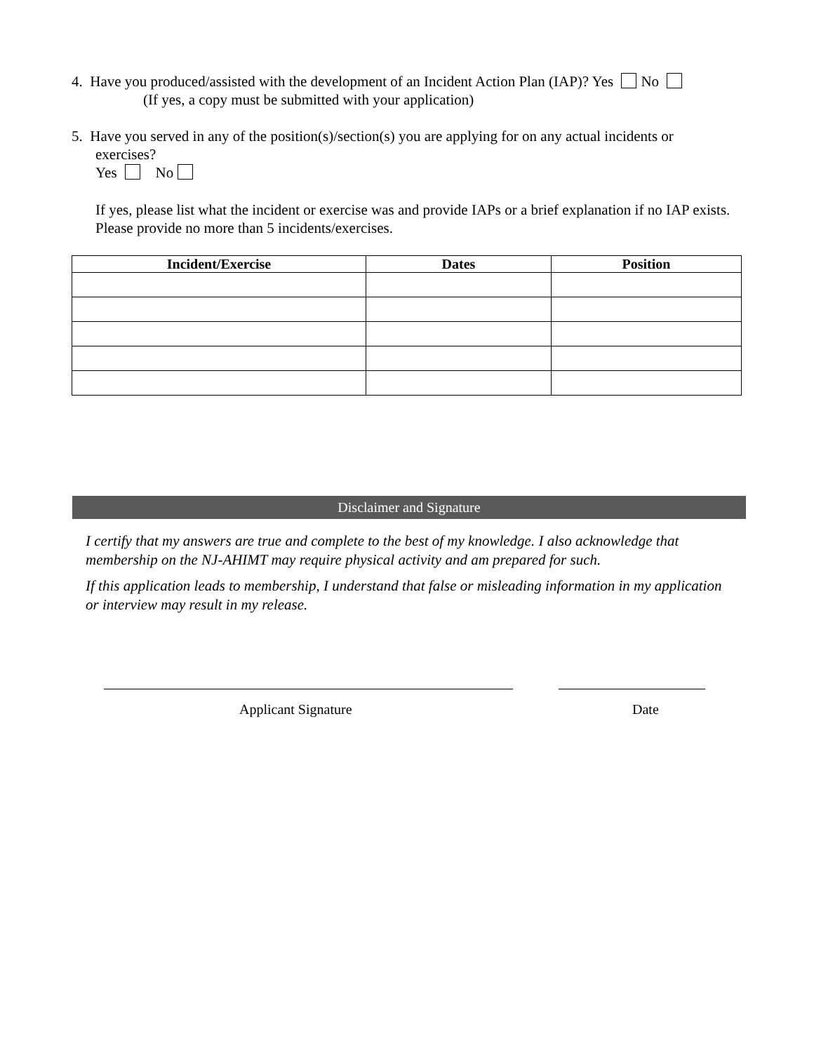4. Have you produced/assisted with the development of an Incident Action Plan (IAP)? Yes No
(If yes, a copy must be submitted with your application)
5. Have you served in any of the position(s)/section(s) you are applying for on any actual incidents or
exercises?
Yes No
If yes, please list what the incident or exercise was and provide IAPs or a brief explanation if no IAP exists. Please provide no more than 5 incidents/exercises.
| Incident/Exercise | Dates | Position |
| --- | --- | --- |
Disclaimer and Signature
I certify that my answers are true and complete to the best of my knowledge. I also acknowledge that membership on the NJ-AHIMT may require physical activity and am prepared for such.
If this application leads to membership, I understand that false or misleading information in my application or interview may result in my release.
Applicant Signature Date